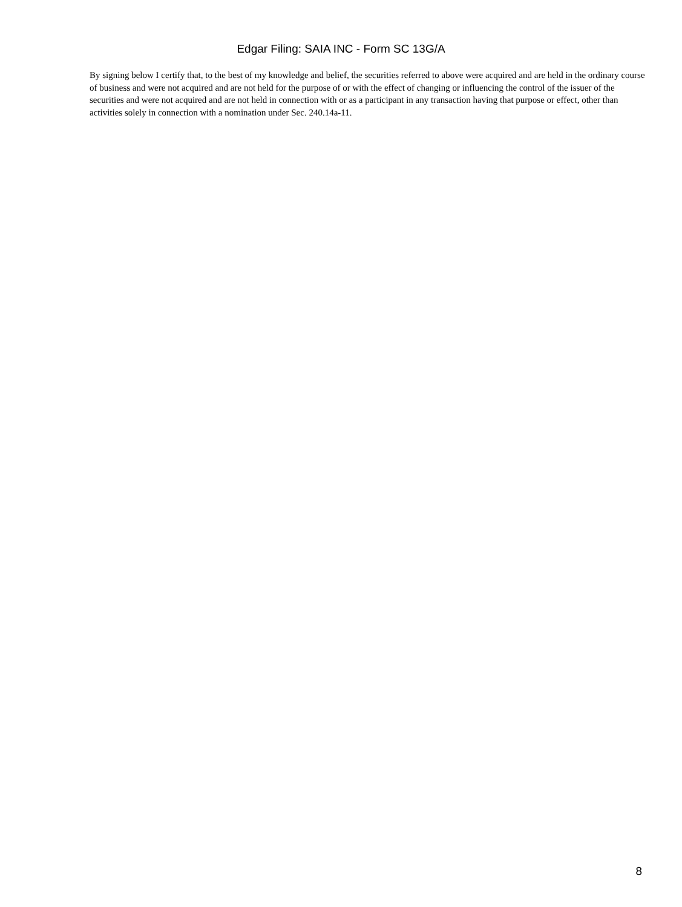Edgar Filing: SAIA INC - Form SC 13G/A
By signing below I certify that, to the best of my knowledge and belief, the securities referred to above were acquired and are held in the ordinary course of business and were not acquired and are not held for the purpose of or with the effect of changing or influencing the control of the issuer of the securities and were not acquired and are not held in connection with or as a participant in any transaction having that purpose or effect, other than activities solely in connection with a nomination under Sec. 240.14a-11.
8